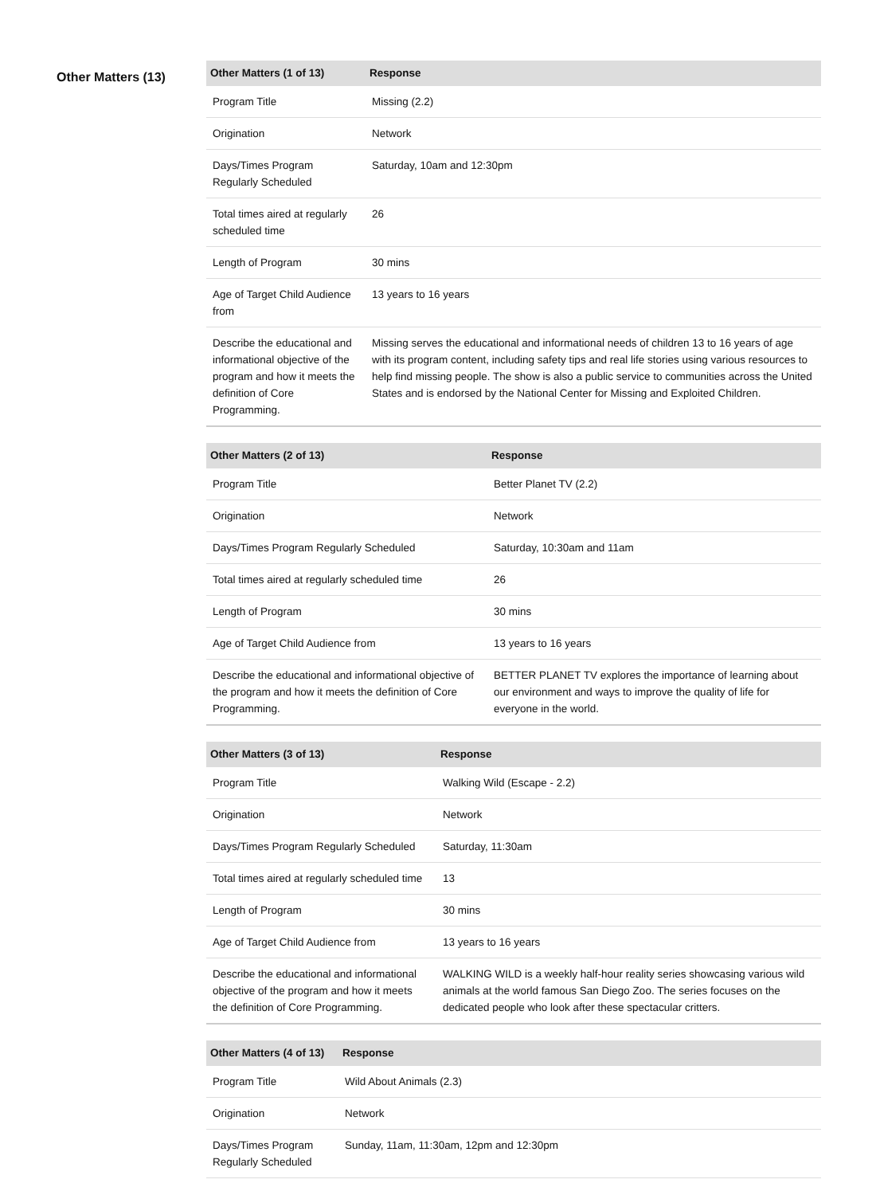Other Matters (13)
| Other Matters (1 of 13) | Response |
| --- | --- |
| Program Title | Missing (2.2) |
| Origination | Network |
| Days/Times Program Regularly Scheduled | Saturday, 10am and 12:30pm |
| Total times aired at regularly scheduled time | 26 |
| Length of Program | 30 mins |
| Age of Target Child Audience from | 13 years to 16 years |
| Describe the educational and informational objective of the program and how it meets the definition of Core Programming. | Missing serves the educational and informational needs of children 13 to 16 years of age with its program content, including safety tips and real life stories using various resources to help find missing people. The show is also a public service to communities across the United States and is endorsed by the National Center for Missing and Exploited Children. |
| Other Matters (2 of 13) | Response |
| --- | --- |
| Program Title | Better Planet TV (2.2) |
| Origination | Network |
| Days/Times Program Regularly Scheduled | Saturday, 10:30am and 11am |
| Total times aired at regularly scheduled time | 26 |
| Length of Program | 30 mins |
| Age of Target Child Audience from | 13 years to 16 years |
| Describe the educational and informational objective of the program and how it meets the definition of Core Programming. | BETTER PLANET TV explores the importance of learning about our environment and ways to improve the quality of life for everyone in the world. |
| Other Matters (3 of 13) | Response |
| --- | --- |
| Program Title | Walking Wild (Escape - 2.2) |
| Origination | Network |
| Days/Times Program Regularly Scheduled | Saturday, 11:30am |
| Total times aired at regularly scheduled time | 13 |
| Length of Program | 30 mins |
| Age of Target Child Audience from | 13 years to 16 years |
| Describe the educational and informational objective of the program and how it meets the definition of Core Programming. | WALKING WILD is a weekly half-hour reality series showcasing various wild animals at the world famous San Diego Zoo. The series focuses on the dedicated people who look after these spectacular critters. |
| Other Matters (4 of 13) | Response |
| --- | --- |
| Program Title | Wild About Animals (2.3) |
| Origination | Network |
| Days/Times Program Regularly Scheduled | Sunday, 11am, 11:30am, 12pm and 12:30pm |